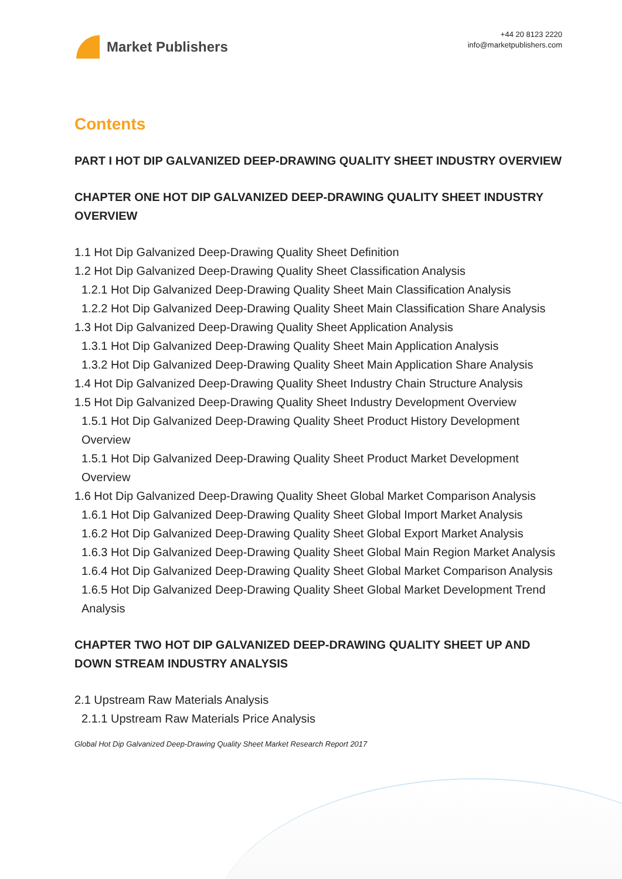Market Publishers
+44 20 8123 2220
info@marketpublishers.com
Contents
PART I HOT DIP GALVANIZED DEEP-DRAWING QUALITY SHEET INDUSTRY OVERVIEW
CHAPTER ONE HOT DIP GALVANIZED DEEP-DRAWING QUALITY SHEET INDUSTRY OVERVIEW
1.1 Hot Dip Galvanized Deep-Drawing Quality Sheet Definition
1.2 Hot Dip Galvanized Deep-Drawing Quality Sheet Classification Analysis
1.2.1 Hot Dip Galvanized Deep-Drawing Quality Sheet Main Classification Analysis
1.2.2 Hot Dip Galvanized Deep-Drawing Quality Sheet Main Classification Share Analysis
1.3 Hot Dip Galvanized Deep-Drawing Quality Sheet Application Analysis
1.3.1 Hot Dip Galvanized Deep-Drawing Quality Sheet Main Application Analysis
1.3.2 Hot Dip Galvanized Deep-Drawing Quality Sheet Main Application Share Analysis
1.4 Hot Dip Galvanized Deep-Drawing Quality Sheet Industry Chain Structure Analysis
1.5 Hot Dip Galvanized Deep-Drawing Quality Sheet Industry Development Overview
1.5.1 Hot Dip Galvanized Deep-Drawing Quality Sheet Product History Development Overview
1.5.1 Hot Dip Galvanized Deep-Drawing Quality Sheet Product Market Development Overview
1.6 Hot Dip Galvanized Deep-Drawing Quality Sheet Global Market Comparison Analysis
1.6.1 Hot Dip Galvanized Deep-Drawing Quality Sheet Global Import Market Analysis
1.6.2 Hot Dip Galvanized Deep-Drawing Quality Sheet Global Export Market Analysis
1.6.3 Hot Dip Galvanized Deep-Drawing Quality Sheet Global Main Region Market Analysis
1.6.4 Hot Dip Galvanized Deep-Drawing Quality Sheet Global Market Comparison Analysis
1.6.5 Hot Dip Galvanized Deep-Drawing Quality Sheet Global Market Development Trend Analysis
CHAPTER TWO HOT DIP GALVANIZED DEEP-DRAWING QUALITY SHEET UP AND DOWN STREAM INDUSTRY ANALYSIS
2.1 Upstream Raw Materials Analysis
2.1.1 Upstream Raw Materials Price Analysis
Global Hot Dip Galvanized Deep-Drawing Quality Sheet Market Research Report 2017